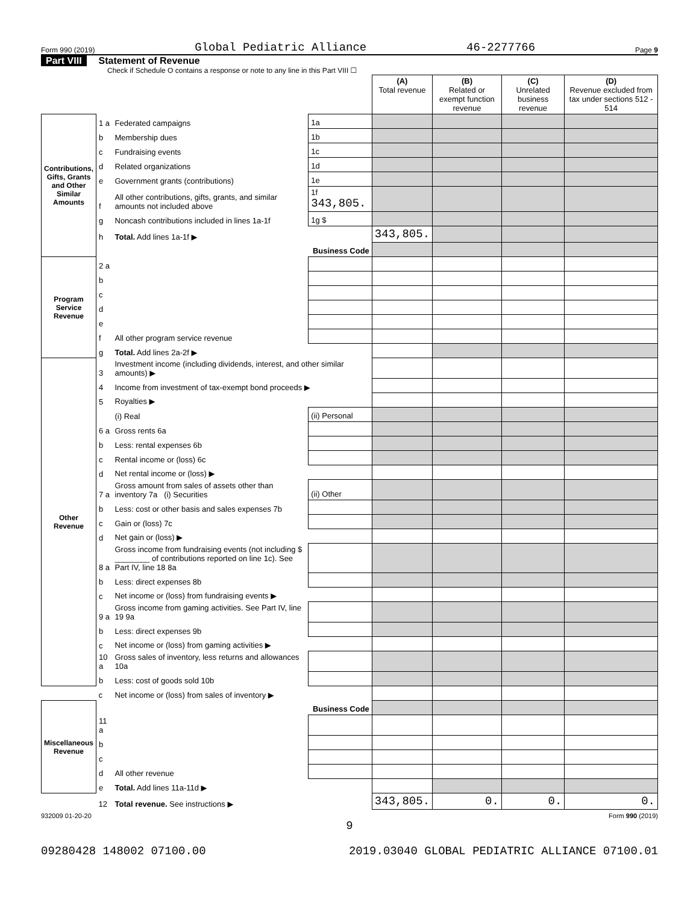Form 990 (2019) Global Pediatric Alliance 46-2277766 Page 9
Part VIII Statement of Revenue
Check if Schedule O contains a response or note to any line in this Part VIII ☐
| | | | | (A) Total revenue | (B) Related or exempt function revenue | (C) Unrelated business revenue | (D) Revenue excluded from tax under sections 512 - 514 |
| --- | --- | --- | --- | --- | --- | --- | --- |
| Contributions, Gifts, Grants and Other Similar Amounts | 1 a | Federated campaigns | 1a | | | | |
| | b | Membership dues | 1b | | | | |
| | c | Fundraising events | 1c | | | | |
| | d | Related organizations | 1d | | | | |
| | e | Government grants (contributions) | 1e | | | | |
| | f | All other contributions, gifts, grants, and similar amounts not included above | 1f 343,805. | | | | |
| | g | Noncash contributions included in lines 1a-1f | 1g $ | | | | |
| | h | Total. Add lines 1a-1f ▶ | | 343,805. | | | |
| | Business Code | | | | | | |
| Program Service Revenue | 2 a | | | | | | |
| | b | | | | | | |
| | c | | | | | | |
| | d | | | | | | |
| | e | | | | | | |
| | f | All other program service revenue | | | | | |
| | g | Total. Add lines 2a-2f ▶ | | | | | |
| Other Revenue | 3 | Investment income (including dividends, interest, and other similar amounts) ▶ | | | | | |
| | 4 | Income from investment of tax-exempt bond proceeds ▶ | | | | | |
| | 5 | Royalties ▶ | | | | | |
| | | (i) Real | (ii) Personal | | | | |
| | 6 a | Gross rents 6a | | | | | |
| | b | Less: rental expenses 6b | | | | | |
| | c | Rental income or (loss) 6c | | | | | |
| | d | Net rental income or (loss) ▶ | | | | | |
| | 7 a | Gross amount from sales of assets other than inventory 7a (i) Securities | (ii) Other | | | | |
| | b | Less: cost or other basis and sales expenses 7b | | | | | |
| | c | Gain or (loss) 7c | | | | | |
| | d | Net gain or (loss) ▶ | | | | | |
| | 8 a | Gross income from fundraising events (not including $ ________ of contributions reported on line 1c). See Part IV, line 18 8a | | | | | |
| | b | Less: direct expenses 8b | | | | | |
| | c | Net income or (loss) from fundraising events ▶ | | | | | |
| | 9 a | Gross income from gaming activities. See Part IV, line 19 9a | | | | | |
| | b | Less: direct expenses 9b | | | | | |
| | c | Net income or (loss) from gaming activities ▶ | | | | | |
| | 10 a | Gross sales of inventory, less returns and allowances 10a | | | | | |
| | b | Less: cost of goods sold 10b | | | | | |
| | c | Net income or (loss) from sales of inventory ▶ | | | | | |
| Miscellaneous Revenue | Business Code | | | | | | |
| | 11 a | | | | | | |
| | b | | | | | | |
| | c | | | | | | |
| | d | All other revenue | | | | | |
| | e | Total. Add lines 11a-11d ▶ | | | | | |
| | 12 | Total revenue. See instructions ▶ | | 343,805. | 0. | 0. | 0. |
932009 01-20-20 Form 990 (2019)
9
09280428 148002 07100.00 2019.03040 GLOBAL PEDIATRIC ALLIANCE 07100.01